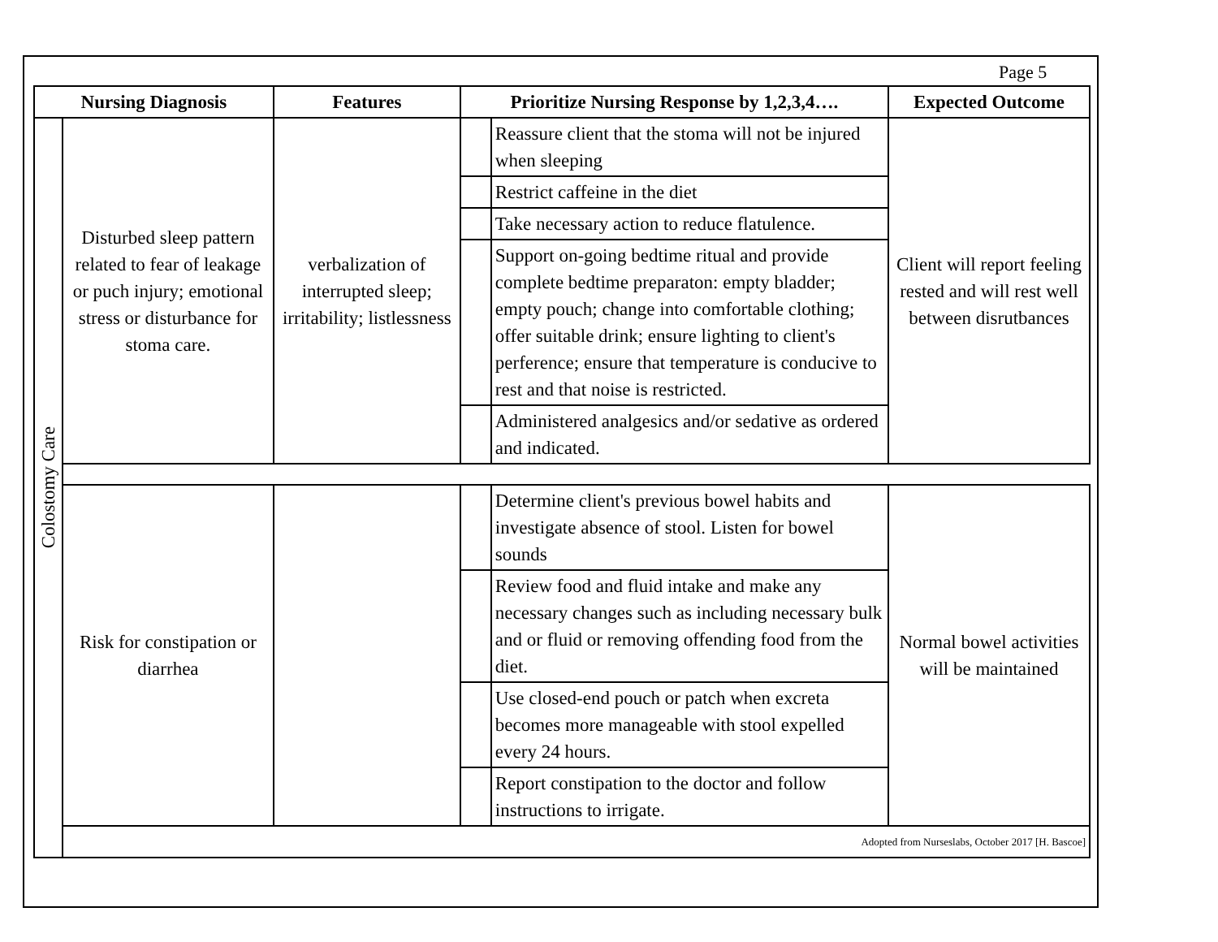Page 5
| Nursing Diagnosis | | Features | Prioritize Nursing Response by 1,2,3,4…. | | Expected Outcome |
| --- | --- | --- | --- | --- | --- |
| Colostomy Care | Disturbed sleep pattern related to fear of leakage or puch injury; emotional stress or disturbance for stoma care. | verbalization of interrupted sleep; irritability; listlessness | | Reassure client that the stoma will not be injured when sleeping | Client will report feeling rested and will rest well between disrutbances |
| | | | | Restrict caffeine in the diet | |
| | | | | Take necessary action to reduce flatulence. | |
| | | | | Support on-going bedtime ritual and provide complete bedtime preparaton: empty bladder; empty pouch; change into comfortable clothing; offer suitable drink; ensure lighting to client's perference; ensure that temperature is conducive to rest and that noise is restricted. | |
| | | | | Administered analgesics and/or sedative as ordered and indicated. | |
| | Risk for constipation or diarrhea | | | Determine client's previous bowel habits and investigate absence of stool. Listen for bowel sounds | Normal bowel activities will be maintained |
| | | | | Review food and fluid intake and make any necessary changes such as including necessary bulk and or fluid or removing offending food from the diet. | |
| | | | | Use closed-end pouch or patch when excreta becomes more manageable with stool expelled every 24 hours. | |
| | | | | Report constipation to the doctor and follow instructions to irrigate. | |
| | Adopted from Nurseslabs, October 2017 [H. Bascoe] | | | | |